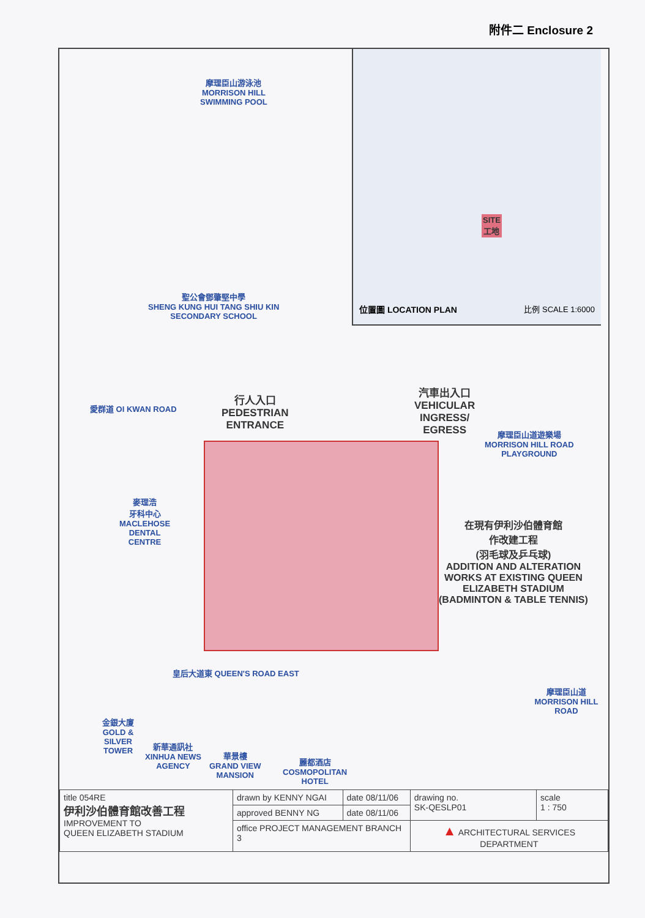附件二 Enclosure 2
摩理臣山游泳池
MORRISON HILL
SWIMMING POOL
SITE
工地
位置圖 LOCATION PLAN 比例 SCALE 1:6000
聖公會鄧肇堅中學
SHENG KUNG HUI TANG SHIU KIN
SECONDARY SCHOOL
愛群道 OI KWAN ROAD
行人入口
PEDESTRIAN
ENTRANCE
汽車出入口
VEHICULAR
INGRESS/
EGRESS
摩理臣山道遊樂場
MORRISON HILL ROAD
PLAYGROUND
麥理浩
牙科中心
MACLEHOSE
DENTAL
CENTRE
在現有伊利沙伯體育館
作改建工程
(羽毛球及乒乓球)
ADDITION AND ALTERATION
WORKS AT EXISTING QUEEN
ELIZABETH STADIUM
(BADMINTON & TABLE TENNIS)
皇后大道東 QUEEN'S ROAD EAST
摩理臣山道 MORRISON HILL ROAD
金銀大廈
GOLD &
SILVER
TOWER
新華通訊社
XINHUA NEWS
AGENCY
華景樓
GRAND VIEW
MANSION
麗都酒店
COSMOPOLITAN
HOTEL
| title 054RE 伊利沙伯體育館改善工程 IMPROVEMENT TO QUEEN ELIZABETH STADIUM | drawn by KENNY NGAI | date 08/11/06 | drawing no. SK-QESLP01 | scale 1 : 750 |
| | approved BENNY NG | date 08/11/06 | | |
| | office PROJECT MANAGEMENT BRANCH 3 | | ▲ ARCHITECTURAL SERVICES DEPARTMENT | |